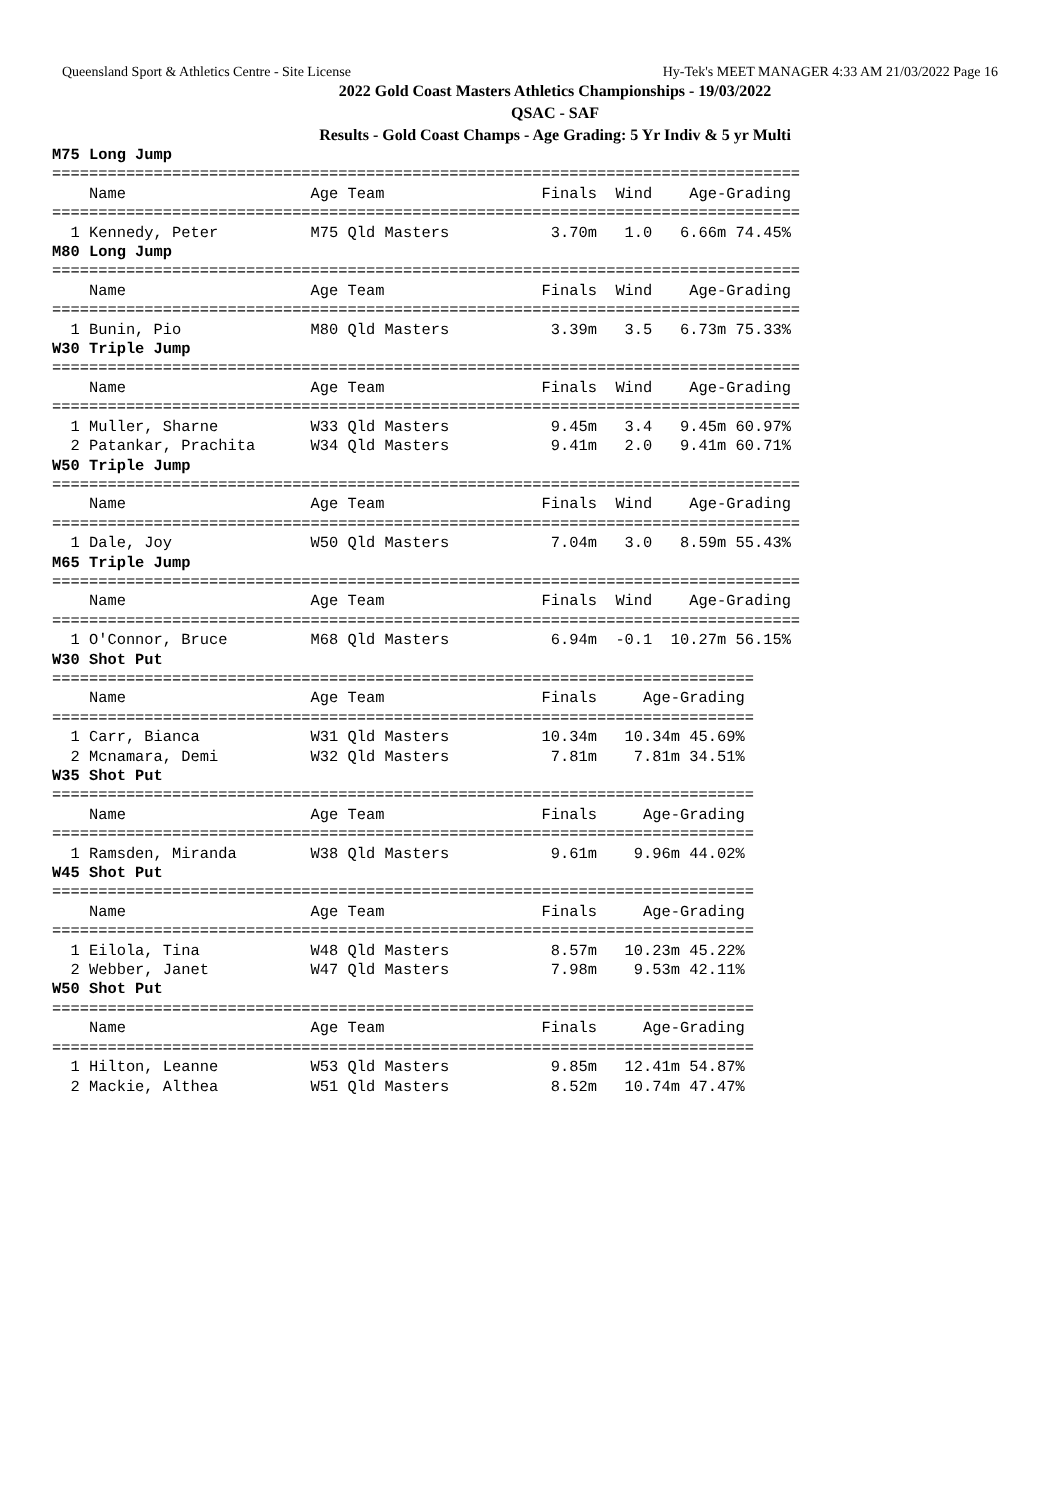Queensland Sport & Athletics Centre - Site License Hy-Tek's MEET MANAGER 4:33 AM 21/03/2022 Page 16
2022 Gold Coast Masters Athletics Championships - 19/03/2022
QSAC - SAF
Results - Gold Coast Champs - Age Grading: 5 Yr Indiv & 5 yr Multi
M75 Long Jump
=================================================================================
    Name                    Age Team                 Finals  Wind    Age-Grading
=================================================================================
  1 Kennedy, Peter          M75 Qld Masters           3.70m   1.0   6.66m 74.45%
M80 Long Jump
=================================================================================
    Name                    Age Team                 Finals  Wind    Age-Grading
=================================================================================
  1 Bunin, Pio              M80 Qld Masters           3.39m   3.5   6.73m 75.33%
W30 Triple Jump
=================================================================================
    Name                    Age Team                 Finals  Wind    Age-Grading
=================================================================================
  1 Muller, Sharne          W33 Qld Masters           9.45m   3.4   9.45m 60.97%
  2 Patankar, Prachita      W34 Qld Masters           9.41m   2.0   9.41m 60.71%
W50 Triple Jump
=================================================================================
    Name                    Age Team                 Finals  Wind    Age-Grading
=================================================================================
  1 Dale, Joy               W50 Qld Masters           7.04m   3.0   8.59m 55.43%
M65 Triple Jump
=================================================================================
    Name                    Age Team                 Finals  Wind    Age-Grading
=================================================================================
  1 O'Connor, Bruce         M68 Qld Masters           6.94m  -0.1  10.27m 56.15%
W30 Shot Put
============================================================================
    Name                    Age Team                 Finals     Age-Grading
============================================================================
  1 Carr, Bianca            W31 Qld Masters          10.34m   10.34m 45.69%
  2 Mcnamara, Demi          W32 Qld Masters           7.81m    7.81m 34.51%
W35 Shot Put
============================================================================
    Name                    Age Team                 Finals     Age-Grading
============================================================================
  1 Ramsden, Miranda        W38 Qld Masters           9.61m    9.96m 44.02%
W45 Shot Put
============================================================================
    Name                    Age Team                 Finals     Age-Grading
============================================================================
  1 Eilola, Tina            W48 Qld Masters           8.57m   10.23m 45.22%
  2 Webber, Janet           W47 Qld Masters           7.98m    9.53m 42.11%
W50 Shot Put
============================================================================
    Name                    Age Team                 Finals     Age-Grading
============================================================================
  1 Hilton, Leanne          W53 Qld Masters           9.85m   12.41m 54.87%
  2 Mackie, Althea          W51 Qld Masters           8.52m   10.74m 47.47%